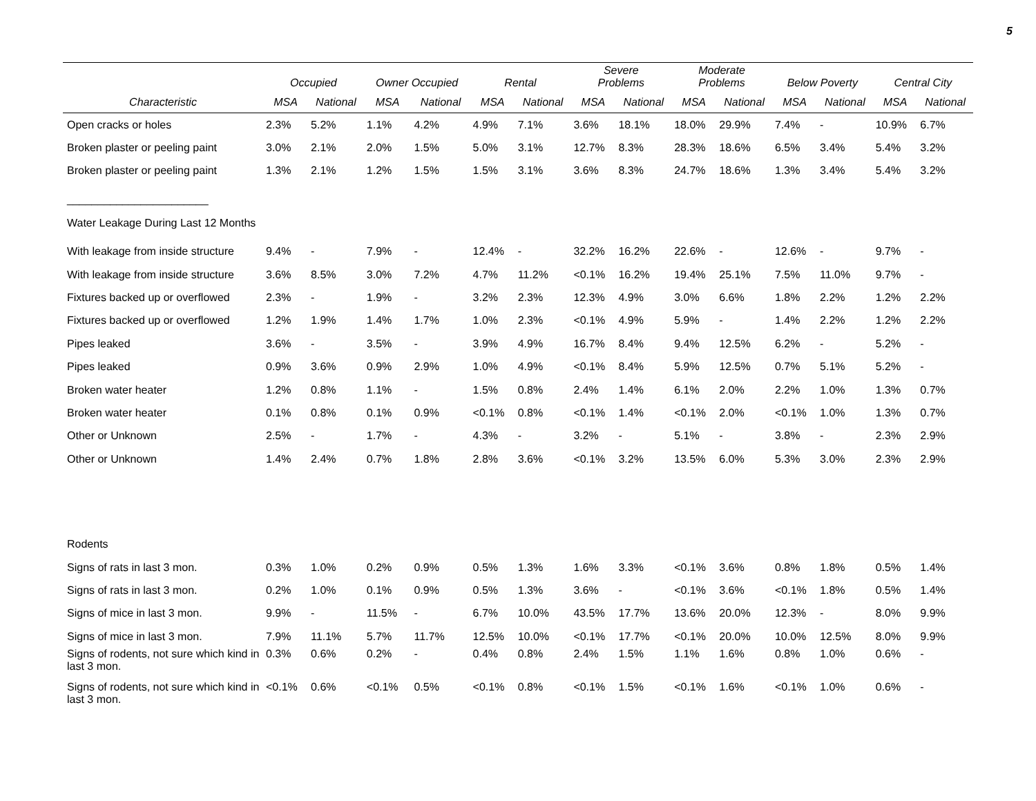5
| | Occupied | | Owner Occupied | | Rental | | Severe Problems | | Moderate Problems | | Below Poverty | | Central City | |
| --- | --- | --- | --- | --- | --- | --- | --- | --- | --- | --- | --- | --- | --- | --- |
| Characteristic | MSA | National | MSA | National | MSA | National | MSA | National | MSA | National | MSA | National | MSA | National |
| Open cracks or holes | 2.3% | 5.2% | 1.1% | 4.2% | 4.9% | 7.1% | 3.6% | 18.1% | 18.0% | 29.9% | 7.4% | - | 10.9% | 6.7% |
| Broken plaster or peeling paint | 3.0% | 2.1% | 2.0% | 1.5% | 5.0% | 3.1% | 12.7% | 8.3% | 28.3% | 18.6% | 6.5% | 3.4% | 5.4% | 3.2% |
| Broken plaster or peeling paint | 1.3% | 2.1% | 1.2% | 1.5% | 1.5% | 3.1% | 3.6% | 8.3% | 24.7% | 18.6% | 1.3% | 3.4% | 5.4% | 3.2% |
| _______________________ | | | | | | | | | | | | | | |
| Water Leakage During Last 12 Months | | | | | | | | | | | | | | |
| With leakage from inside structure | 9.4% | - | 7.9% | - | 12.4% | - | 32.2% | 16.2% | 22.6% | - | 12.6% | - | 9.7% | - |
| With leakage from inside structure | 3.6% | 8.5% | 3.0% | 7.2% | 4.7% | 11.2% | <0.1% | 16.2% | 19.4% | 25.1% | 7.5% | 11.0% | 9.7% | - |
| Fixtures backed up or overflowed | 2.3% | - | 1.9% | - | 3.2% | 2.3% | 12.3% | 4.9% | 3.0% | 6.6% | 1.8% | 2.2% | 1.2% | 2.2% |
| Fixtures backed up or overflowed | 1.2% | 1.9% | 1.4% | 1.7% | 1.0% | 2.3% | <0.1% | 4.9% | 5.9% | - | 1.4% | 2.2% | 1.2% | 2.2% |
| Pipes leaked | 3.6% | - | 3.5% | - | 3.9% | 4.9% | 16.7% | 8.4% | 9.4% | 12.5% | 6.2% | - | 5.2% | - |
| Pipes leaked | 0.9% | 3.6% | 0.9% | 2.9% | 1.0% | 4.9% | <0.1% | 8.4% | 5.9% | 12.5% | 0.7% | 5.1% | 5.2% | - |
| Broken water heater | 1.2% | 0.8% | 1.1% | - | 1.5% | 0.8% | 2.4% | 1.4% | 6.1% | 2.0% | 2.2% | 1.0% | 1.3% | 0.7% |
| Broken water heater | 0.1% | 0.8% | 0.1% | 0.9% | <0.1% | 0.8% | <0.1% | 1.4% | <0.1% | 2.0% | <0.1% | 1.0% | 1.3% | 0.7% |
| Other or Unknown | 2.5% | - | 1.7% | - | 4.3% | - | 3.2% | - | 5.1% | - | 3.8% | - | 2.3% | 2.9% |
| Other or Unknown | 1.4% | 2.4% | 0.7% | 1.8% | 2.8% | 3.6% | <0.1% | 3.2% | 13.5% | 6.0% | 5.3% | 3.0% | 2.3% | 2.9% |
| Rodents | | | | | | | | | | | | | | |
| Signs of rats in last 3 mon. | 0.3% | 1.0% | 0.2% | 0.9% | 0.5% | 1.3% | 1.6% | 3.3% | <0.1% | 3.6% | 0.8% | 1.8% | 0.5% | 1.4% |
| Signs of rats in last 3 mon. | 0.2% | 1.0% | 0.1% | 0.9% | 0.5% | 1.3% | 3.6% | - | <0.1% | 3.6% | <0.1% | 1.8% | 0.5% | 1.4% |
| Signs of mice in last 3 mon. | 9.9% | - | 11.5% | - | 6.7% | 10.0% | 43.5% | 17.7% | 13.6% | 20.0% | 12.3% | - | 8.0% | 9.9% |
| Signs of mice in last 3 mon. | 7.9% | 11.1% | 5.7% | 11.7% | 12.5% | 10.0% | <0.1% | 17.7% | <0.1% | 20.0% | 10.0% | 12.5% | 8.0% | 9.9% |
| Signs of rodents, not sure which kind in last 3 mon. | 0.3% | 0.6% | 0.2% | - | 0.4% | 0.8% | 2.4% | 1.5% | 1.1% | 1.6% | 0.8% | 1.0% | 0.6% | - |
| Signs of rodents, not sure which kind in last 3 mon. | <0.1% | 0.6% | <0.1% | 0.5% | <0.1% | 0.8% | <0.1% | 1.5% | <0.1% | 1.6% | <0.1% | 1.0% | 0.6% | - |